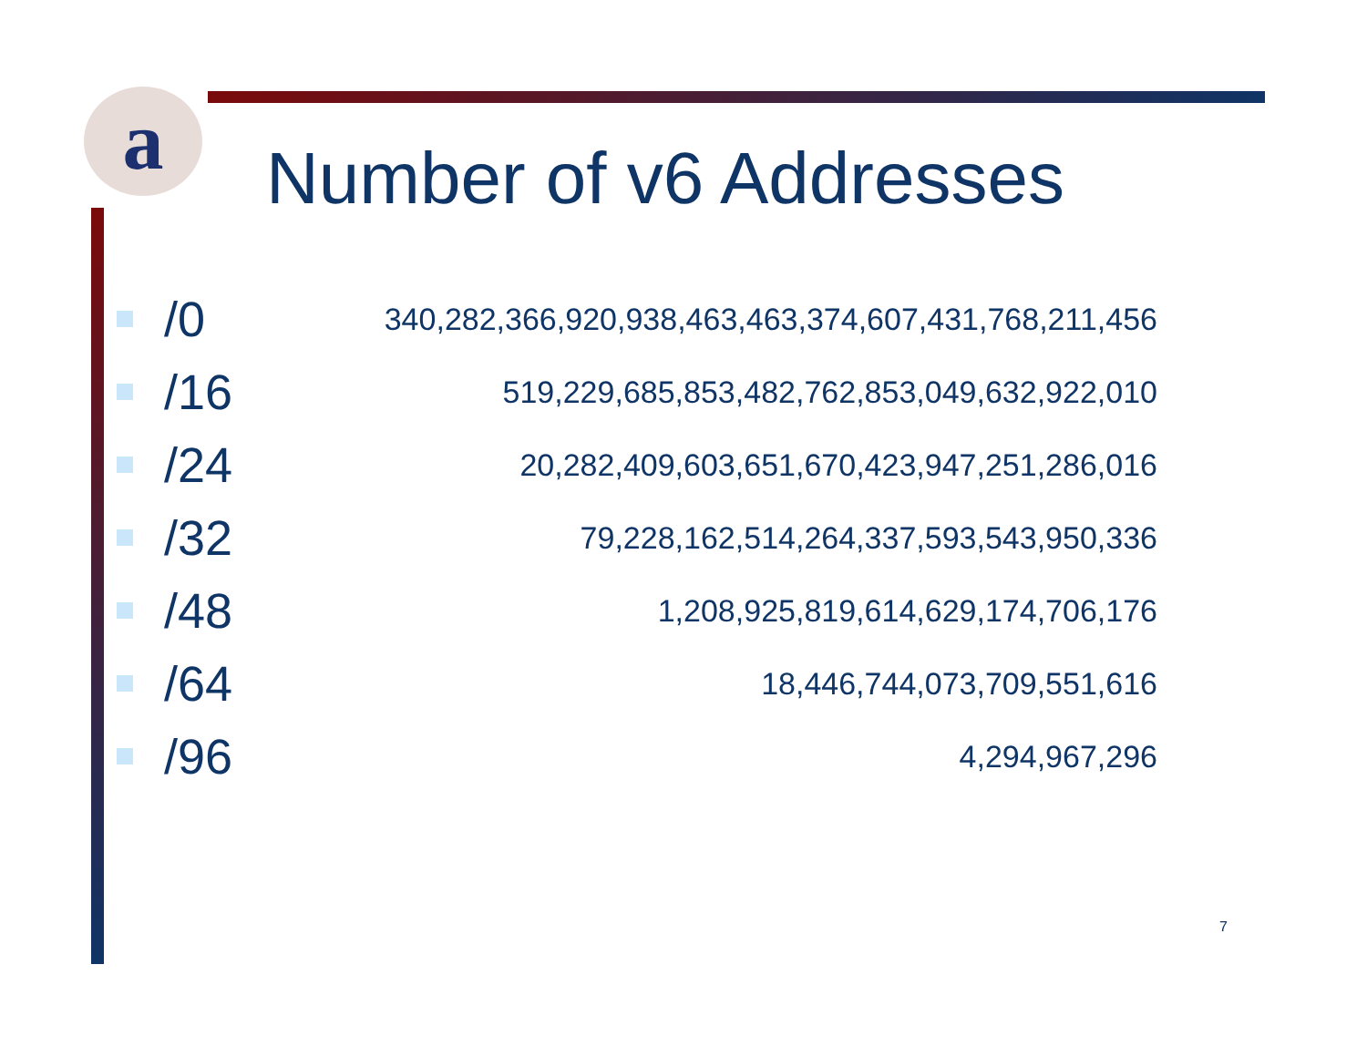a Number of v6 Addresses
| | /0 | 340,282,366,920,938,463,463,374,607,431,768,211,456 |
| | /16 | 519,229,685,853,482,762,853,049,632,922,010 |
| | /24 | 20,282,409,603,651,670,423,947,251,286,016 |
| | /32 | 79,228,162,514,264,337,593,543,950,336 |
| | /48 | 1,208,925,819,614,629,174,706,176 |
| | /64 | 18,446,744,073,709,551,616 |
| | /96 | 4,294,967,296 |
7